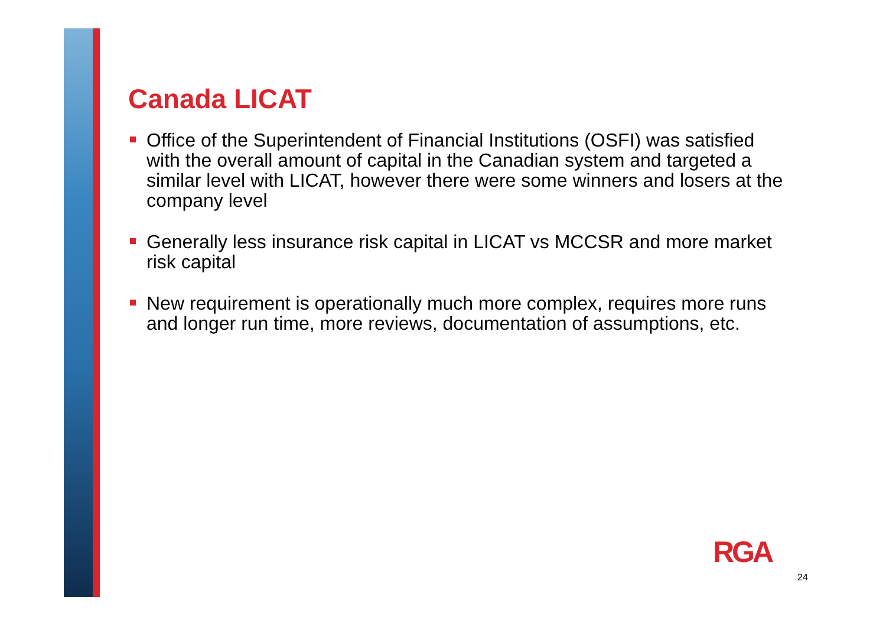Canada LICAT
Office of the Superintendent of Financial Institutions (OSFI) was satisfied with the overall amount of capital in the Canadian system and targeted a similar level with LICAT, however there were some winners and losers at the company level
Generally less insurance risk capital in LICAT vs MCCSR and more market risk capital
New requirement is operationally much more complex, requires more runs and longer run time, more reviews, documentation of assumptions, etc.
RGA
24